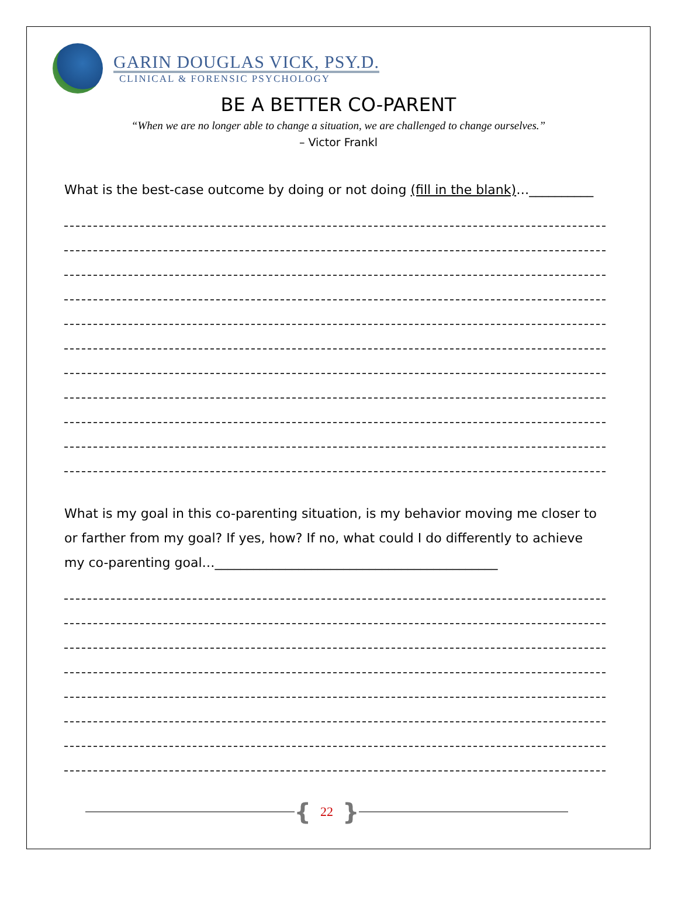GARIN DOUGLAS VICK, PSY.D.
CLINICAL & FORENSIC PSYCHOLOGY
BE A BETTER CO-PARENT
“When we are no longer able to change a situation, we are challenged to change ourselves.”
– Victor Frankl
What is the best-case outcome by doing or not doing (fill in the blank)…__________
What is my goal in this co-parenting situation, is my behavior moving me closer to or farther from my goal? If yes, how? If no, what could I do differently to achieve my co-parenting goal…____________________________________________
{ 22 }